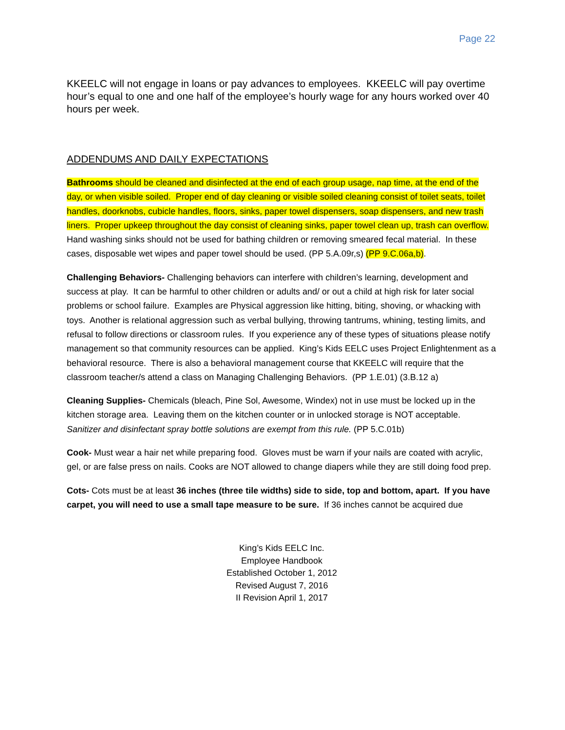Page 22
KKEELC will not engage in loans or pay advances to employees. KKEELC will pay overtime hour’s equal to one and one half of the employee’s hourly wage for any hours worked over 40 hours per week.
ADDENDUMS AND DAILY EXPECTATIONS
Bathrooms should be cleaned and disinfected at the end of each group usage, nap time, at the end of the day, or when visible soiled. Proper end of day cleaning or visible soiled cleaning consist of toilet seats, toilet handles, doorknobs, cubicle handles, floors, sinks, paper towel dispensers, soap dispensers, and new trash liners. Proper upkeep throughout the day consist of cleaning sinks, paper towel clean up, trash can overflow. Hand washing sinks should not be used for bathing children or removing smeared fecal material. In these cases, disposable wet wipes and paper towel should be used. (PP 5.A.09r,s) (PP 9.C.06a,b).
Challenging Behaviors- Challenging behaviors can interfere with children’s learning, development and success at play. It can be harmful to other children or adults and/ or out a child at high risk for later social problems or school failure. Examples are Physical aggression like hitting, biting, shoving, or whacking with toys. Another is relational aggression such as verbal bullying, throwing tantrums, whining, testing limits, and refusal to follow directions or classroom rules. If you experience any of these types of situations please notify management so that community resources can be applied. King’s Kids EELC uses Project Enlightenment as a behavioral resource. There is also a behavioral management course that KKEELC will require that the classroom teacher/s attend a class on Managing Challenging Behaviors. (PP 1.E.01) (3.B.12 a)
Cleaning Supplies- Chemicals (bleach, Pine Sol, Awesome, Windex) not in use must be locked up in the kitchen storage area. Leaving them on the kitchen counter or in unlocked storage is NOT acceptable. Sanitizer and disinfectant spray bottle solutions are exempt from this rule. (PP 5.C.01b)
Cook- Must wear a hair net while preparing food. Gloves must be warn if your nails are coated with acrylic, gel, or are false press on nails. Cooks are NOT allowed to change diapers while they are still doing food prep.
Cots- Cots must be at least 36 inches (three tile widths) side to side, top and bottom, apart. If you have carpet, you will need to use a small tape measure to be sure. If 36 inches cannot be acquired due
King’s Kids EELC Inc.
Employee Handbook
Established October 1, 2012
Revised August 7, 2016
II Revision April 1, 2017